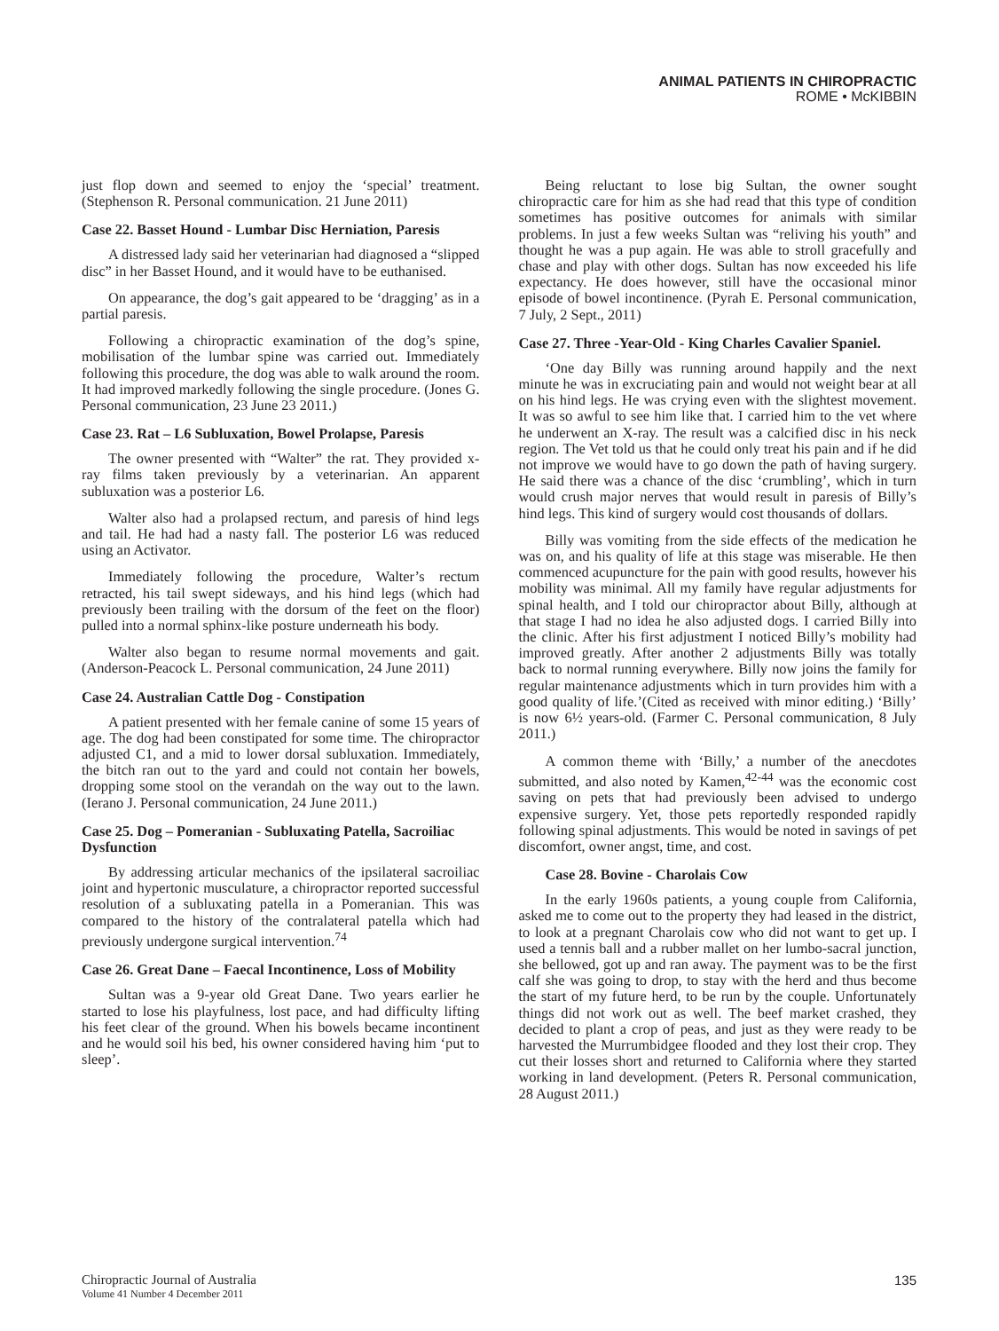ANIMAL PATIENTS IN CHIROPRACTIC
ROME • McKIBBIN
just flop down and seemed to enjoy the ‘special’ treatment. (Stephenson R. Personal communication. 21 June 2011)
Case 22. Basset Hound - Lumbar Disc Herniation, Paresis
A distressed lady said her veterinarian had diagnosed a “slipped disc” in her Basset Hound, and it would have to be euthanised.
On appearance, the dog’s gait appeared to be ‘dragging’ as in a partial paresis.
Following a chiropractic examination of the dog’s spine, mobilisation of the lumbar spine was carried out. Immediately following this procedure, the dog was able to walk around the room. It had improved markedly following the single procedure. (Jones G. Personal communication, 23 June 23 2011.)
Case 23. Rat – L6 Subluxation, Bowel Prolapse, Paresis
The owner presented with “Walter” the rat. They provided x-ray films taken previously by a veterinarian. An apparent subluxation was a posterior L6.
Walter also had a prolapsed rectum, and paresis of hind legs and tail. He had had a nasty fall. The posterior L6 was reduced using an Activator.
Immediately following the procedure, Walter’s rectum retracted, his tail swept sideways, and his hind legs (which had previously been trailing with the dorsum of the feet on the floor) pulled into a normal sphinx-like posture underneath his body.
Walter also began to resume normal movements and gait. (Anderson-Peacock L. Personal communication, 24 June 2011)
Case 24. Australian Cattle Dog - Constipation
A patient presented with her female canine of some 15 years of age. The dog had been constipated for some time. The chiropractor adjusted C1, and a mid to lower dorsal subluxation. Immediately, the bitch ran out to the yard and could not contain her bowels, dropping some stool on the verandah on the way out to the lawn. (Ierano J. Personal communication, 24 June 2011.)
Case 25. Dog – Pomeranian - Subluxating Patella, Sacroiliac Dysfunction
By addressing articular mechanics of the ipsilateral sacroiliac joint and hypertonic musculature, a chiropractor reported successful resolution of a subluxating patella in a Pomeranian. This was compared to the history of the contralateral patella which had previously undergone surgical intervention.<sup>74</sup>
Case 26. Great Dane – Faecal Incontinence, Loss of Mobility
Sultan was a 9-year old Great Dane. Two years earlier he started to lose his playfulness, lost pace, and had difficulty lifting his feet clear of the ground. When his bowels became incontinent and he would soil his bed, his owner considered having him ‘put to sleep’.
Being reluctant to lose big Sultan, the owner sought chiropractic care for him as she had read that this type of condition sometimes has positive outcomes for animals with similar problems. In just a few weeks Sultan was “reliving his youth” and thought he was a pup again. He was able to stroll gracefully and chase and play with other dogs. Sultan has now exceeded his life expectancy. He does however, still have the occasional minor episode of bowel incontinence. (Pyrah E. Personal communication, 7 July, 2 Sept., 2011)
Case 27. Three -Year-Old - King Charles Cavalier Spaniel.
‘One day Billy was running around happily and the next minute he was in excruciating pain and would not weight bear at all on his hind legs. He was crying even with the slightest movement. It was so awful to see him like that. I carried him to the vet where he underwent an X-ray. The result was a calcified disc in his neck region. The Vet told us that he could only treat his pain and if he did not improve we would have to go down the path of having surgery. He said there was a chance of the disc ‘crumbling’, which in turn would crush major nerves that would result in paresis of Billy’s hind legs. This kind of surgery would cost thousands of dollars.
Billy was vomiting from the side effects of the medication he was on, and his quality of life at this stage was miserable. He then commenced acupuncture for the pain with good results, however his mobility was minimal. All my family have regular adjustments for spinal health, and I told our chiropractor about Billy, although at that stage I had no idea he also adjusted dogs. I carried Billy into the clinic. After his first adjustment I noticed Billy’s mobility had improved greatly. After another 2 adjustments Billy was totally back to normal running everywhere. Billy now joins the family for regular maintenance adjustments which in turn provides him with a good quality of life.’(Cited as received with minor editing.) ‘Billy’ is now 6½ years-old. (Farmer C. Personal communication, 8 July 2011.)
A common theme with ‘Billy,’ a number of the anecdotes submitted, and also noted by Kamen,<sup>42-44</sup> was the economic cost saving on pets that had previously been advised to undergo expensive surgery. Yet, those pets reportedly responded rapidly following spinal adjustments. This would be noted in savings of pet discomfort, owner angst, time, and cost.
Case 28. Bovine - Charolais Cow
In the early 1960s patients, a young couple from California, asked me to come out to the property they had leased in the district, to look at a pregnant Charolais cow who did not want to get up. I used a tennis ball and a rubber mallet on her lumbo-sacral junction, she bellowed, got up and ran away. The payment was to be the first calf she was going to drop, to stay with the herd and thus become the start of my future herd, to be run by the couple. Unfortunately things did not work out as well. The beef market crashed, they decided to plant a crop of peas, and just as they were ready to be harvested the Murrumbidgee flooded and they lost their crop. They cut their losses short and returned to California where they started working in land development. (Peters R. Personal communication, 28 August 2011.)
Chiropractic Journal of Australia
Volume 41 Number 4 December 2011
135